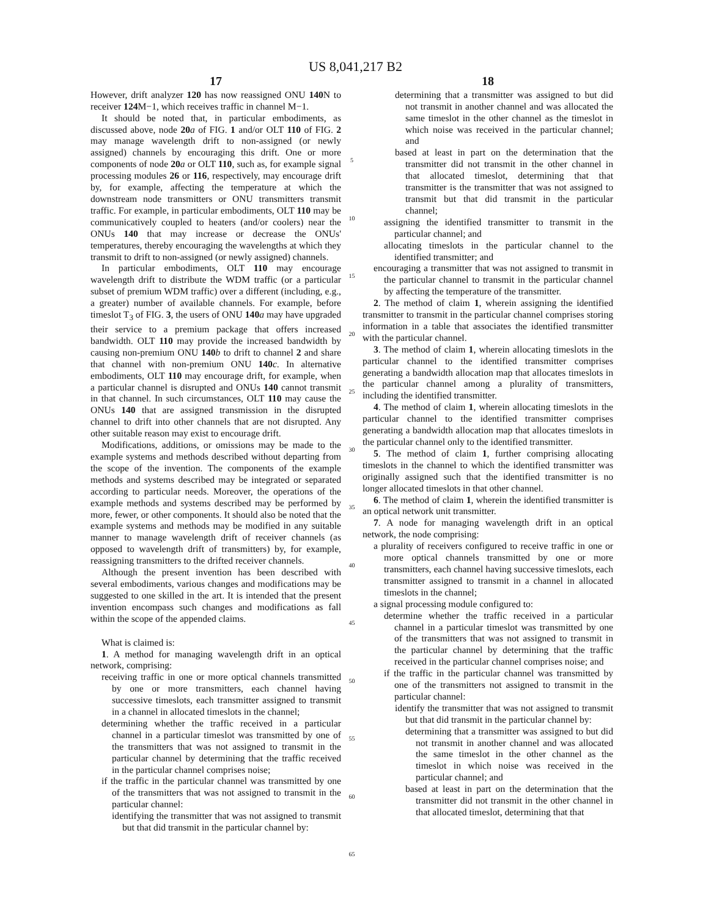US 8,041,217 B2
17
However, drift analyzer 120 has now reassigned ONU 140 N to receiver 124 M−1, which receives traffic in channel M−1.
It should be noted that, in particular embodiments, as discussed above, node 20 a of FIG. 1 and/or OLT 110 of FIG. 2 may manage wavelength drift to non-assigned (or newly assigned) channels by encouraging this drift. One or more components of node 20 a or OLT 110, such as, for example signal processing modules 26 or 116, respectively, may encourage drift by, for example, affecting the temperature at which the downstream node transmitters or ONU transmitters transmit traffic. For example, in particular embodiments, OLT 110 may be communicatively coupled to heaters (and/or coolers) near the ONUs 140 that may increase or decrease the ONUs' temperatures, thereby encouraging the wavelengths at which they transmit to drift to non-assigned (or newly assigned) channels.
In particular embodiments, OLT 110 may encourage wavelength drift to distribute the WDM traffic (or a particular subset of premium WDM traffic) over a different (including, e.g., a greater) number of available channels. For example, before timeslot T<sub>3</sub> of FIG. 3, the users of ONU 140 a may have upgraded their service to a premium package that offers increased bandwidth. OLT 110 may provide the increased bandwidth by causing non-premium ONU 140 b to drift to channel 2 and share that channel with non-premium ONU 140 c. In alternative embodiments, OLT 110 may encourage drift, for example, when a particular channel is disrupted and ONUs 140 cannot transmit in that channel. In such circumstances, OLT 110 may cause the ONUs 140 that are assigned transmission in the disrupted channel to drift into other channels that are not disrupted. Any other suitable reason may exist to encourage drift.
Modifications, additions, or omissions may be made to the example systems and methods described without departing from the scope of the invention. The components of the example methods and systems described may be integrated or separated according to particular needs. Moreover, the operations of the example methods and systems described may be performed by more, fewer, or other components. It should also be noted that the example systems and methods may be modified in any suitable manner to manage wavelength drift of receiver channels (as opposed to wavelength drift of transmitters) by, for example, reassigning transmitters to the drifted receiver channels.
Although the present invention has been described with several embodiments, various changes and modifications may be suggested to one skilled in the art. It is intended that the present invention encompass such changes and modifications as fall within the scope of the appended claims.
What is claimed is:
1. A method for managing wavelength drift in an optical network, comprising:
receiving traffic in one or more optical channels transmitted by one or more transmitters, each channel having successive timeslots, each transmitter assigned to transmit in a channel in allocated timeslots in the channel;
determining whether the traffic received in a particular channel in a particular timeslot was transmitted by one of the transmitters that was not assigned to transmit in the particular channel by determining that the traffic received in the particular channel comprises noise;
if the traffic in the particular channel was transmitted by one of the transmitters that was not assigned to transmit in the particular channel:
identifying the transmitter that was not assigned to transmit but that did transmit in the particular channel by:
5
10
15
20
25
30
35
40
45
50
55
60
65
18
determining that a transmitter was assigned to but did not transmit in another channel and was allocated the same timeslot in the other channel as the timeslot in which noise was received in the particular channel; and
based at least in part on the determination that the transmitter did not transmit in the other channel in that allocated timeslot, determining that that transmitter is the transmitter that was not assigned to transmit but that did transmit in the particular channel;
assigning the identified transmitter to transmit in the particular channel; and
allocating timeslots in the particular channel to the identified transmitter; and
encouraging a transmitter that was not assigned to transmit in the particular channel to transmit in the particular channel by affecting the temperature of the transmitter.
2. The method of claim 1, wherein assigning the identified transmitter to transmit in the particular channel comprises storing information in a table that associates the identified transmitter with the particular channel.
3. The method of claim 1, wherein allocating timeslots in the particular channel to the identified transmitter comprises generating a bandwidth allocation map that allocates timeslots in the particular channel among a plurality of transmitters, including the identified transmitter.
4. The method of claim 1, wherein allocating timeslots in the particular channel to the identified transmitter comprises generating a bandwidth allocation map that allocates timeslots in the particular channel only to the identified transmitter.
5. The method of claim 1, further comprising allocating timeslots in the channel to which the identified transmitter was originally assigned such that the identified transmitter is no longer allocated timeslots in that other channel.
6. The method of claim 1, wherein the identified transmitter is an optical network unit transmitter.
7. A node for managing wavelength drift in an optical network, the node comprising:
a plurality of receivers configured to receive traffic in one or more optical channels transmitted by one or more transmitters, each channel having successive timeslots, each transmitter assigned to transmit in a channel in allocated timeslots in the channel;
a signal processing module configured to:
determine whether the traffic received in a particular channel in a particular timeslot was transmitted by one of the transmitters that was not assigned to transmit in the particular channel by determining that the traffic received in the particular channel comprises noise; and
if the traffic in the particular channel was transmitted by one of the transmitters not assigned to transmit in the particular channel:
identify the transmitter that was not assigned to transmit but that did transmit in the particular channel by:
determining that a transmitter was assigned to but did not transmit in another channel and was allocated the same timeslot in the other channel as the timeslot in which noise was received in the particular channel; and
based at least in part on the determination that the transmitter did not transmit in the other channel in that allocated timeslot, determining that that